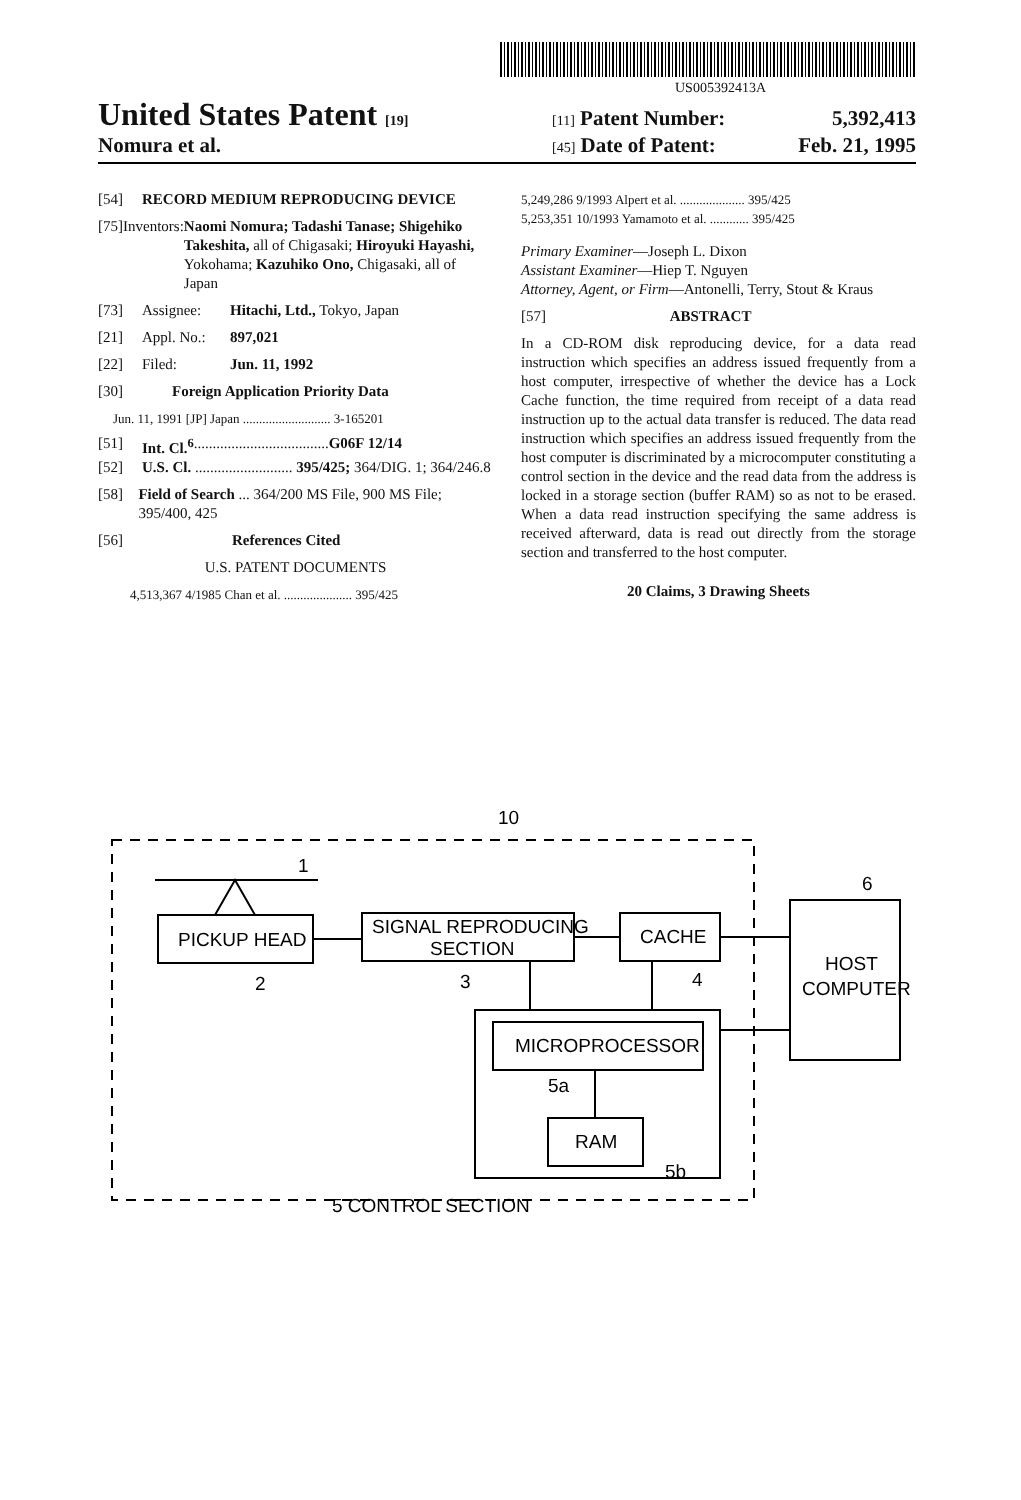US005392413A
United States Patent [19] [11] Patent Number: 5,392,413
Nomura et al. [45] Date of Patent: Feb. 21, 1995
[54] RECORD MEDIUM REPRODUCING DEVICE
[75] Inventors: Naomi Nomura; Tadashi Tanase; Shigehiko Takeshita, all of Chigasaki; Hiroyuki Hayashi, Yokohama; Kazuhiko Ono, Chigasaki, all of Japan
[73] Assignee: Hitachi, Ltd., Tokyo, Japan
[21] Appl. No.: 897,021
[22] Filed: Jun. 11, 1992
[30] Foreign Application Priority Data
Jun. 11, 1991 [JP] Japan ........................... 3-165201
[51] Int. Cl.<sup>6</sup> .................................... G06F 12/14
[52] U.S. Cl. .......................... 395/425; 364/DIG. 1; 364/246.8
[58] Field of Search ... 364/200 MS File, 900 MS File; 395/400, 425
[56] References Cited
U.S. PATENT DOCUMENTS
4,513,367 4/1985 Chan et al. ..................... 395/425
5,249,286 9/1993 Alpert et al. .................... 395/425
5,253,351 10/1993 Yamamoto et al. ............ 395/425
Primary Examiner—Joseph L. Dixon
Assistant Examiner—Hiep T. Nguyen
Attorney, Agent, or Firm—Antonelli, Terry, Stout & Kraus
[57] ABSTRACT
In a CD-ROM disk reproducing device, for a data read instruction which specifies an address issued frequently from a host computer, irrespective of whether the device has a Lock Cache function, the time required from receipt of a data read instruction up to the actual data transfer is reduced. The data read instruction which specifies an address issued frequently from the host computer is discriminated by a microcomputer constituting a control section in the device and the read data from the address is locked in a storage section (buffer RAM) so as not to be erased. When a data read instruction specifying the same address is received afterward, data is read out directly from the storage section and transferred to the host computer.
20 Claims, 3 Drawing Sheets
10
1
PICKUP HEAD
2
SIGNAL REPRODUCING
SECTION
3
CACHE
4
HOST
COMPUTER
6
MICROPROCESSOR
5a
RAM
5b
5 CONTROL SECTION